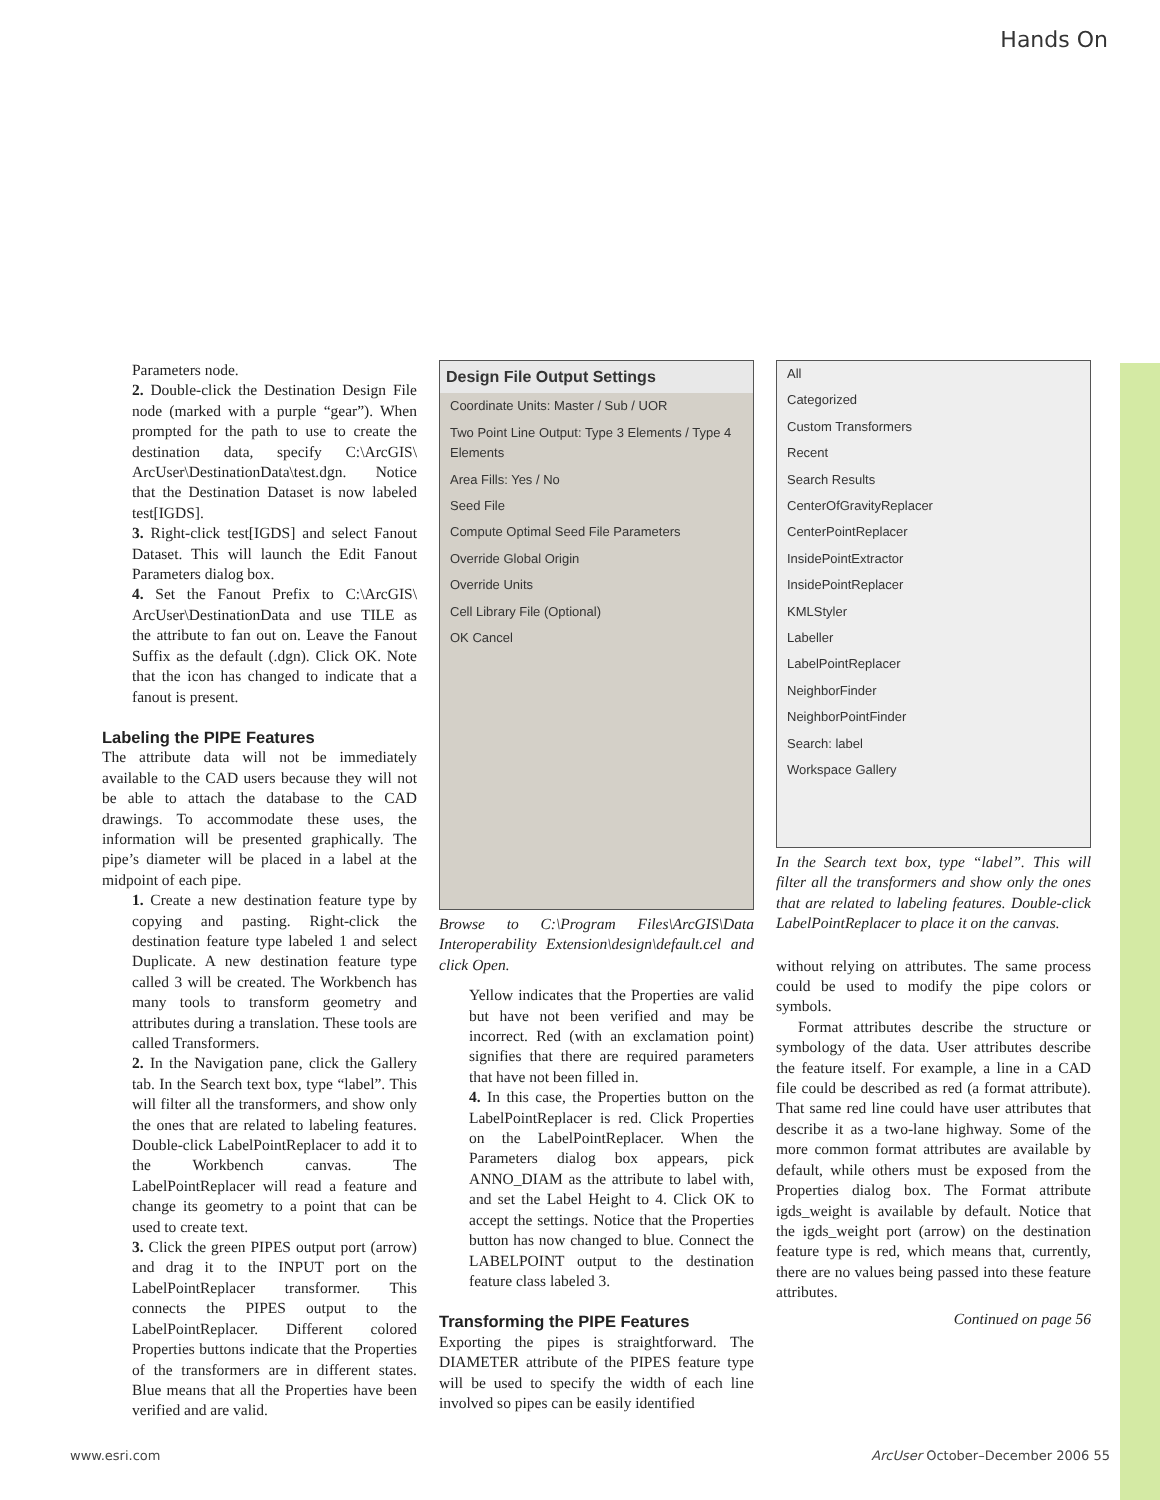Hands On
Parameters node.
2. Double-click the Destination Design File node (marked with a purple “gear”). When prompted for the path to use to create the destination data, specify C:\ArcGIS\ ArcUser\DestinationData\test.dgn. Notice that the Destination Dataset is now labeled test[IGDS].
3. Right-click test[IGDS] and select Fanout Dataset. This will launch the Edit Fanout Parameters dialog box.
4. Set the Fanout Prefix to C:\ArcGIS\ ArcUser\DestinationData and use TILE as the attribute to fan out on. Leave the Fanout Suffix as the default (.dgn). Click OK. Note that the icon has changed to indicate that a fanout is present.
Labeling the PIPE Features
The attribute data will not be immediately available to the CAD users because they will not be able to attach the database to the CAD drawings. To accommodate these uses, the information will be presented graphically. The pipe’s diameter will be placed in a label at the midpoint of each pipe.
1. Create a new destination feature type by copying and pasting. Right-click the destination feature type labeled 1 and select Duplicate. A new destination feature type called 3 will be created. The Workbench has many tools to transform geometry and attributes during a translation. These tools are called Transformers.
2. In the Navigation pane, click the Gallery tab. In the Search text box, type “label”. This will filter all the transformers, and show only the ones that are related to labeling features. Double-click LabelPointReplacer to add it to the Workbench canvas. The LabelPointReplacer will read a feature and change its geometry to a point that can be used to create text.
3. Click the green PIPES output port (arrow) and drag it to the INPUT port on the LabelPointReplacer transformer. This connects the PIPES output to the LabelPointReplacer. Different colored Properties buttons indicate that the Properties of the transformers are in different states. Blue means that all the Properties have been verified and are valid.
Design File Output Settings
Coordinate Units: Master / Sub / UOR
Two Point Line Output: Type 3 Elements / Type 4 Elements
Area Fills: Yes / No
Seed File
Compute Optimal Seed File Parameters
Override Global Origin
Override Units
Cell Library File (Optional)
OK Cancel
Browse to C:\Program Files\ArcGIS\Data Interoperability Extension\design\default.cel and click Open.
Yellow indicates that the Properties are valid but have not been verified and may be incorrect. Red (with an exclamation point) signifies that there are required parameters that have not been filled in.
4. In this case, the Properties button on the LabelPointReplacer is red. Click Properties on the LabelPointReplacer. When the Parameters dialog box appears, pick ANNO_DIAM as the attribute to label with, and set the Label Height to 4. Click OK to accept the settings. Notice that the Properties button has now changed to blue. Connect the LABELPOINT output to the destination feature class labeled 3.
Transforming the PIPE Features
Exporting the pipes is straightforward. The DIAMETER attribute of the PIPES feature type will be used to specify the width of each line involved so pipes can be easily identified
All
Categorized
Custom Transformers
Recent
Search Results
CenterOfGravityReplacer
CenterPointReplacer
InsidePointExtractor
InsidePointReplacer
KMLStyler
Labeller
LabelPointReplacer
NeighborFinder
NeighborPointFinder
Search: label
Workspace Gallery
In the Search text box, type “label”. This will filter all the transformers and show only the ones that are related to labeling features. Double-click LabelPointReplacer to place it on the canvas.
without relying on attributes. The same process could be used to modify the pipe colors or symbols.
Format attributes describe the structure or symbology of the data. User attributes describe the feature itself. For example, a line in a CAD file could be described as red (a format attribute). That same red line could have user attributes that describe it as a two-lane highway. Some of the more common format attributes are available by default, while others must be exposed from the Properties dialog box. The Format attribute igds_weight is available by default. Notice that the igds_weight port (arrow) on the destination feature type is red, which means that, currently, there are no values being passed into these feature attributes.
Continued on page 56
www.esri.com ArcUser October–December 2006 55